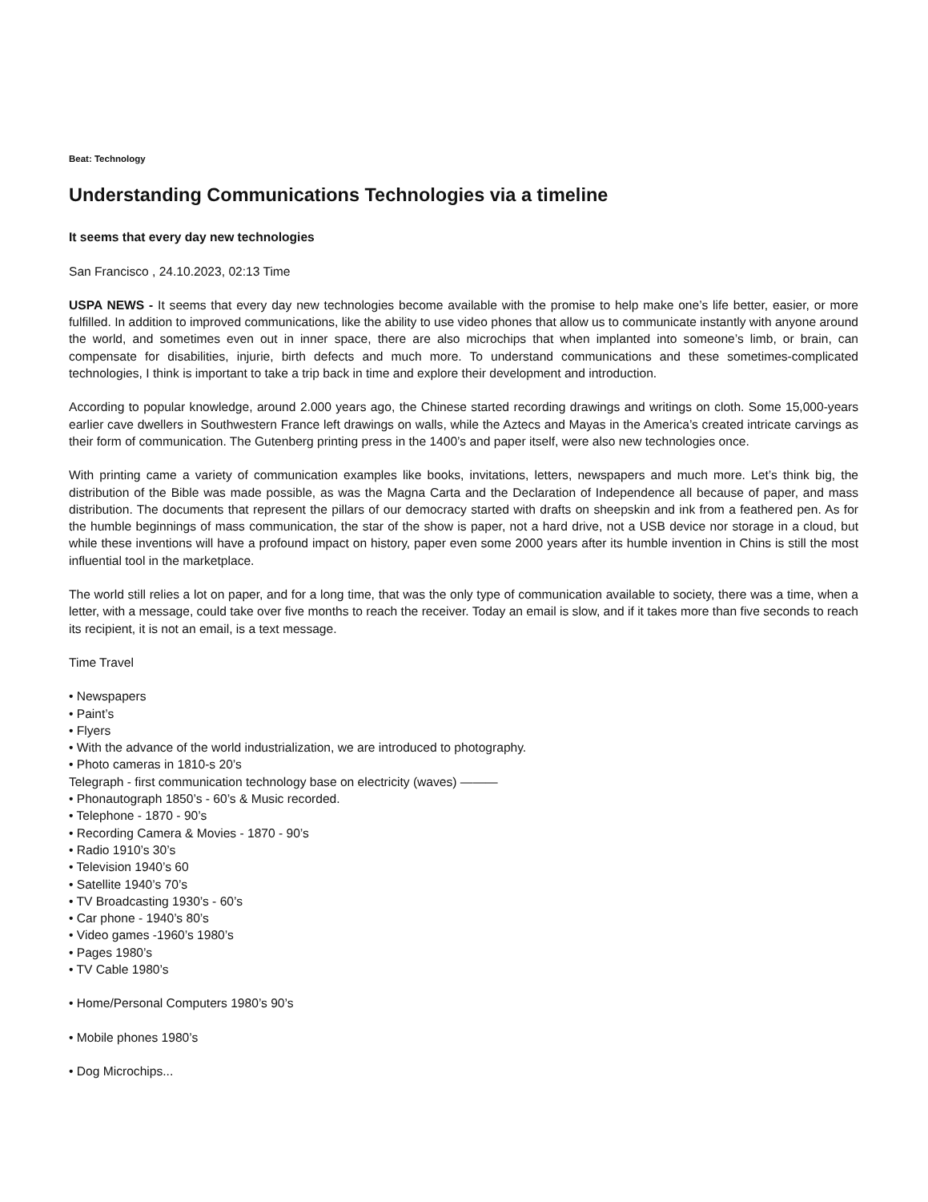Beat: Technology
Understanding Communications Technologies via a timeline
It seems that every day new technologies
San Francisco , 24.10.2023, 02:13 Time
USPA NEWS - It seems that every day new technologies become available with the promise to help make one’s life better, easier, or more fulfilled. In addition to improved communications, like the ability to use video phones that allow us to communicate instantly with anyone around the world, and sometimes even out in inner space, there are also microchips that when implanted into someone’s limb, or brain, can compensate for disabilities, injurie, birth defects and much more. To understand communications and these sometimes-complicated technologies, I think is important to take a trip back in time and explore their development and introduction.
According to popular knowledge, around 2.000 years ago, the Chinese started recording drawings and writings on cloth. Some 15,000-years earlier cave dwellers in Southwestern France left drawings on walls, while the Aztecs and Mayas in the America’s created intricate carvings as their form of communication. The Gutenberg printing press in the 1400’s and paper itself, were also new technologies once.
With printing came a variety of communication examples like books, invitations, letters, newspapers and much more. Let’s think big, the distribution of the Bible was made possible, as was the Magna Carta and the Declaration of Independence all because of paper, and mass distribution. The documents that represent the pillars of our democracy started with drafts on sheepskin and ink from a feathered pen. As for the humble beginnings of mass communication, the star of the show is paper, not a hard drive, not a USB device nor storage in a cloud, but while these inventions will have a profound impact on history, paper even some 2000 years after its humble invention in Chins is still the most influential tool in the marketplace.
The world still relies a lot on paper, and for a long time, that was the only type of communication available to society, there was a time, when a letter, with a message, could take over five months to reach the receiver. Today an email is slow, and if it takes more than five seconds to reach its recipient, it is not an email, is a text message.
Time Travel
• Newspapers
• Paint’s
• Flyers
• With the advance of the world industrialization, we are introduced to photography.
• Photo cameras in 1810-s 20’s
Telegraph - first communication technology base on electricity (waves) ———
• Phonautograph 1850’s - 60’s & Music recorded.
• Telephone - 1870 - 90’s
• Recording Camera & Movies - 1870 - 90’s
• Radio 1910’s 30’s
• Television 1940’s 60
• Satellite 1940’s 70’s
• TV Broadcasting 1930’s - 60’s
• Car phone - 1940’s 80’s
• Video games -1960’s 1980’s
• Pages 1980’s
• TV Cable 1980’s
• Home/Personal Computers 1980’s 90’s
• Mobile phones 1980’s
• Dog Microchips...